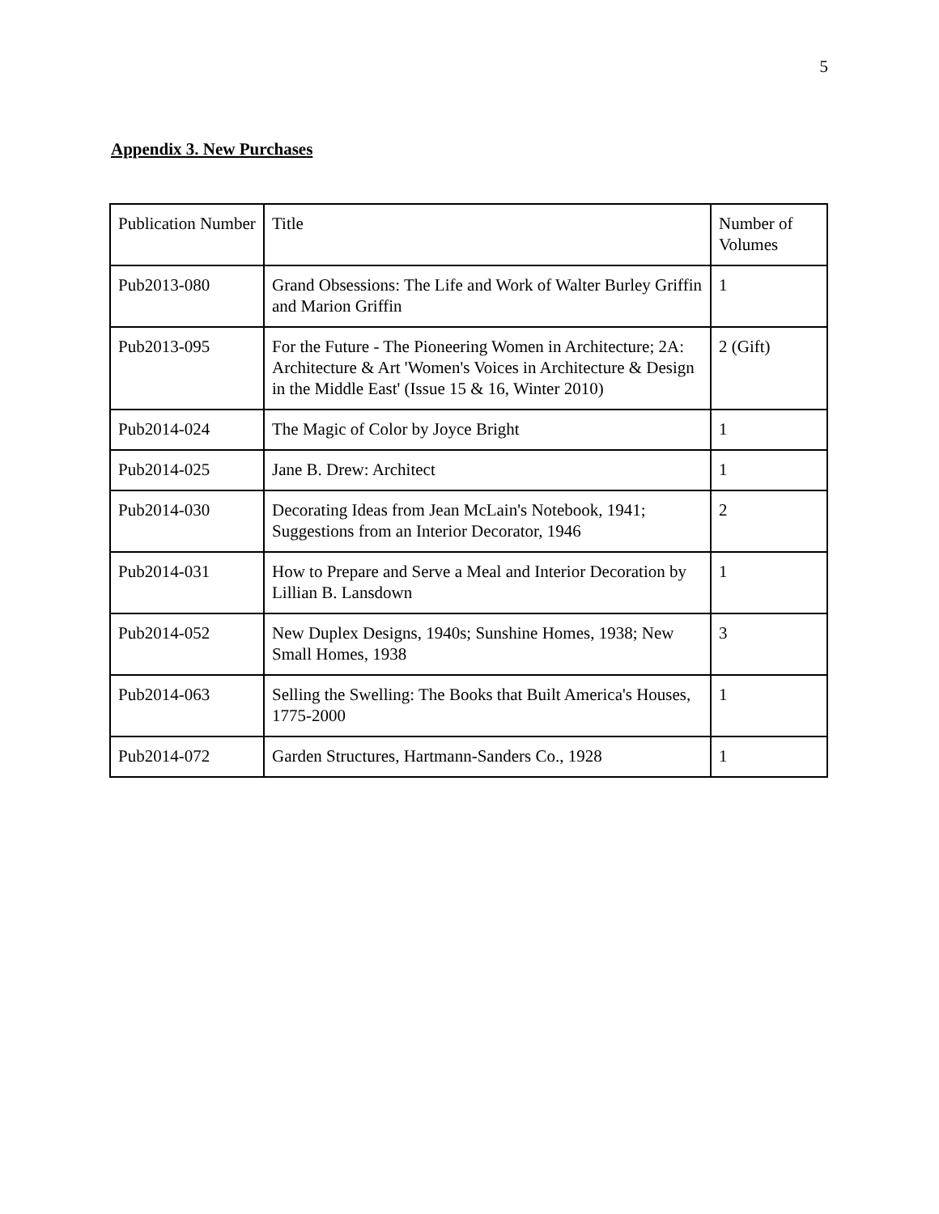5
Appendix 3. New Purchases
| Publication Number | Title | Number of Volumes |
| --- | --- | --- |
| Pub2013-080 | Grand Obsessions: The Life and Work of Walter Burley Griffin and Marion Griffin | 1 |
| Pub2013-095 | For the Future - The Pioneering Women in Architecture; 2A: Architecture & Art 'Women's Voices in Architecture & Design in the Middle East' (Issue 15 & 16, Winter 2010) | 2 (Gift) |
| Pub2014-024 | The Magic of Color by Joyce Bright | 1 |
| Pub2014-025 | Jane B. Drew: Architect | 1 |
| Pub2014-030 | Decorating Ideas from Jean McLain's Notebook, 1941; Suggestions from an Interior Decorator, 1946 | 2 |
| Pub2014-031 | How to Prepare and Serve a Meal and Interior Decoration by Lillian B. Lansdown | 1 |
| Pub2014-052 | New Duplex Designs, 1940s; Sunshine Homes, 1938; New Small Homes, 1938 | 3 |
| Pub2014-063 | Selling the Swelling: The Books that Built America's Houses, 1775-2000 | 1 |
| Pub2014-072 | Garden Structures, Hartmann-Sanders Co., 1928 | 1 |